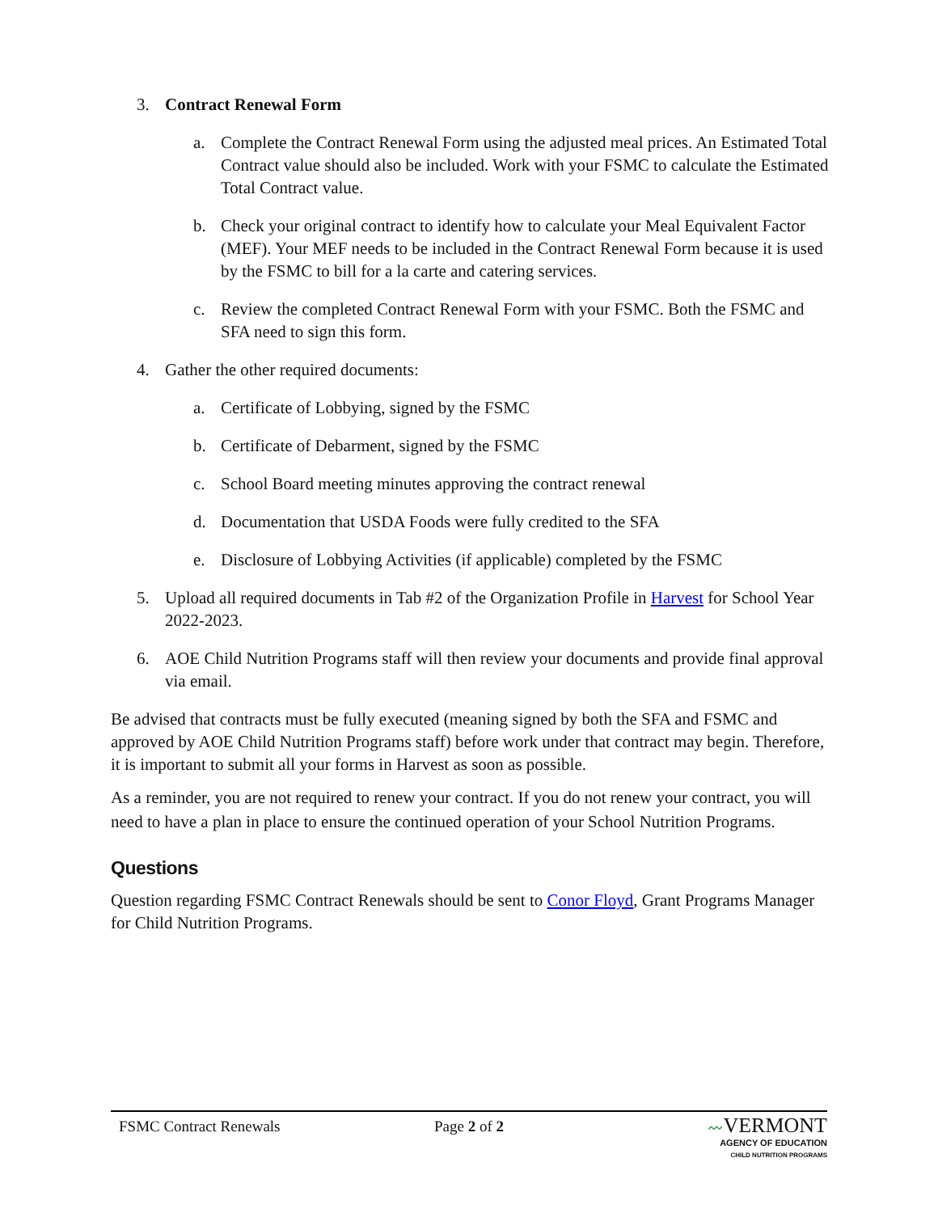3. Contract Renewal Form
a. Complete the Contract Renewal Form using the adjusted meal prices. An Estimated Total Contract value should also be included. Work with your FSMC to calculate the Estimated Total Contract value.
b. Check your original contract to identify how to calculate your Meal Equivalent Factor (MEF). Your MEF needs to be included in the Contract Renewal Form because it is used by the FSMC to bill for a la carte and catering services.
c. Review the completed Contract Renewal Form with your FSMC. Both the FSMC and SFA need to sign this form.
4. Gather the other required documents:
a. Certificate of Lobbying, signed by the FSMC
b. Certificate of Debarment, signed by the FSMC
c. School Board meeting minutes approving the contract renewal
d. Documentation that USDA Foods were fully credited to the SFA
e. Disclosure of Lobbying Activities (if applicable) completed by the FSMC
5. Upload all required documents in Tab #2 of the Organization Profile in Harvest for School Year 2022-2023.
6. AOE Child Nutrition Programs staff will then review your documents and provide final approval via email.
Be advised that contracts must be fully executed (meaning signed by both the SFA and FSMC and approved by AOE Child Nutrition Programs staff) before work under that contract may begin. Therefore, it is important to submit all your forms in Harvest as soon as possible.
As a reminder, you are not required to renew your contract. If you do not renew your contract, you will need to have a plan in place to ensure the continued operation of your School Nutrition Programs.
Questions
Question regarding FSMC Contract Renewals should be sent to Conor Floyd, Grant Programs Manager for Child Nutrition Programs.
FSMC Contract Renewals Page 2 of 2
〰VERMONT
AGENCY OF EDUCATION
CHILD NUTRITION PROGRAMS